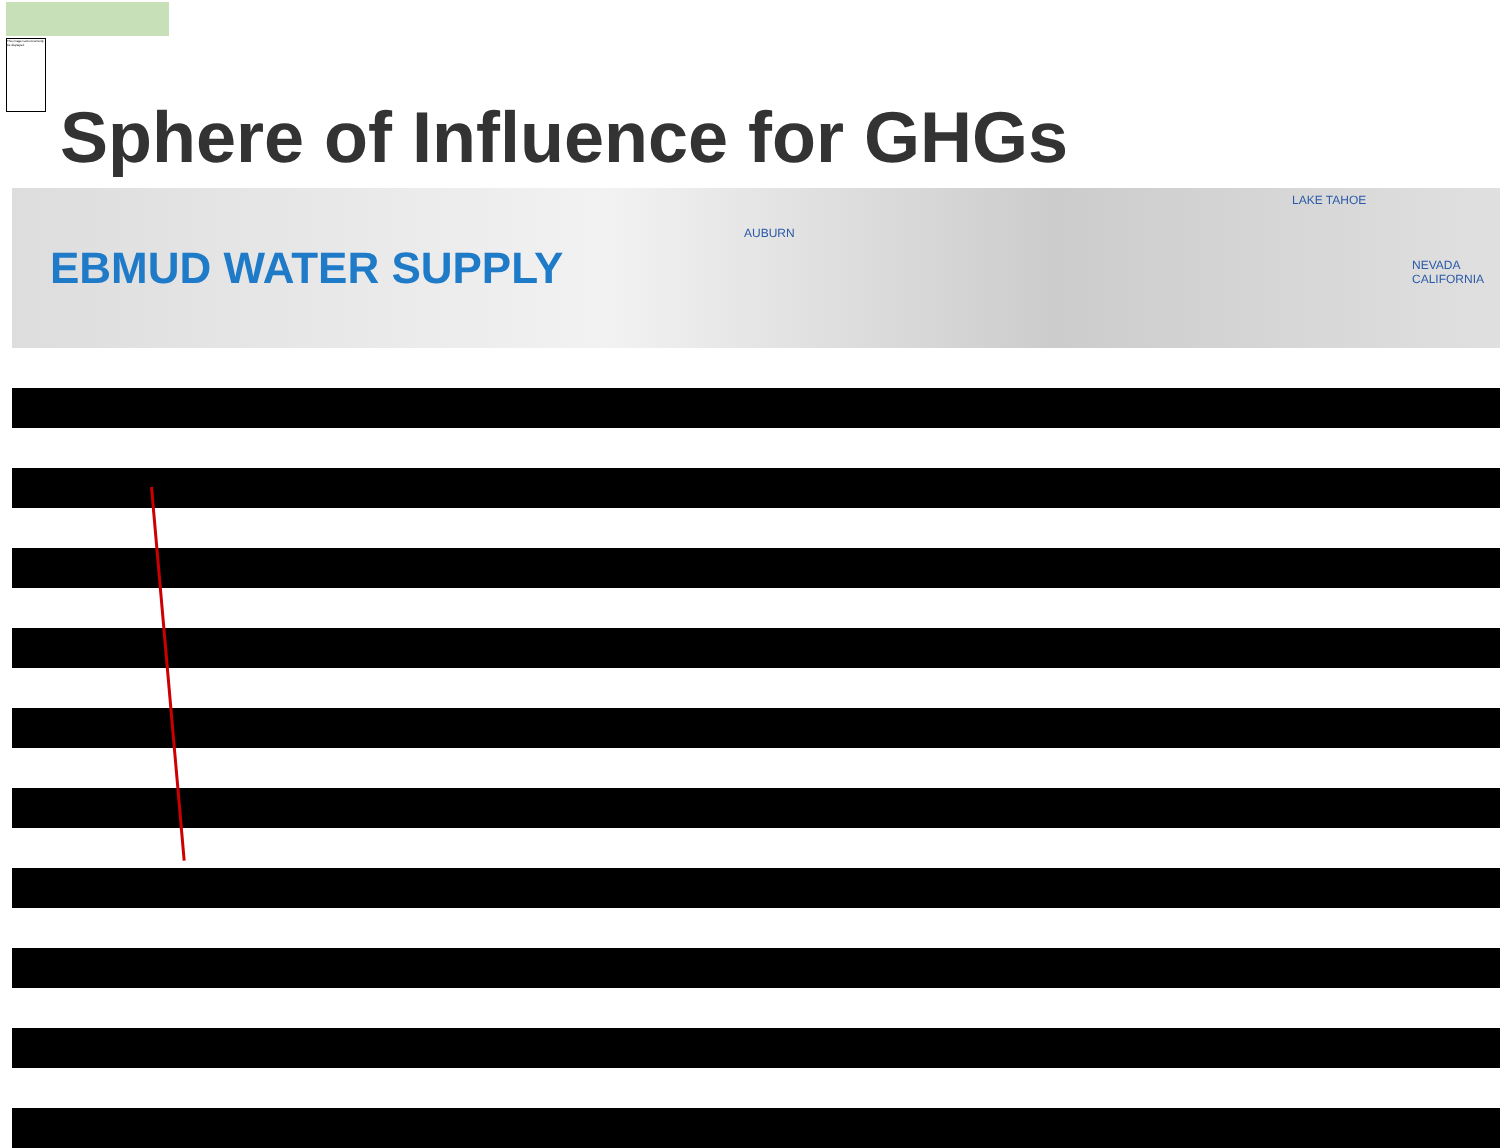This image cannot currently be displayed.
Sphere of Influence for GHGs
EBMUD WATER SUPPLY
AUBURN
LAKE TAHOE
NEVADA CALIFORNIA